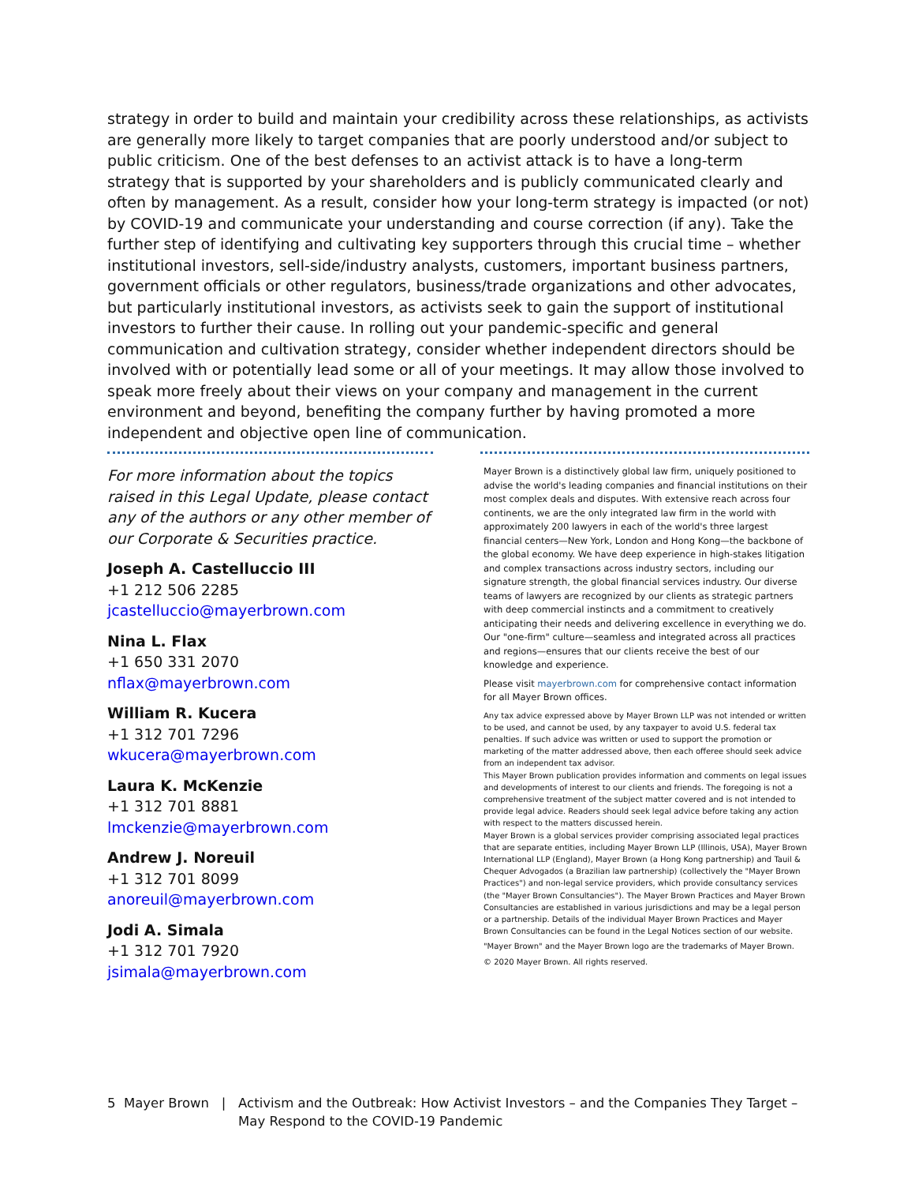strategy in order to build and maintain your credibility across these relationships, as activists are generally more likely to target companies that are poorly understood and/or subject to public criticism. One of the best defenses to an activist attack is to have a long-term strategy that is supported by your shareholders and is publicly communicated clearly and often by management. As a result, consider how your long-term strategy is impacted (or not) by COVID-19 and communicate your understanding and course correction (if any). Take the further step of identifying and cultivating key supporters through this crucial time – whether institutional investors, sell-side/industry analysts, customers, important business partners, government officials or other regulators, business/trade organizations and other advocates, but particularly institutional investors, as activists seek to gain the support of institutional investors to further their cause. In rolling out your pandemic-specific and general communication and cultivation strategy, consider whether independent directors should be involved with or potentially lead some or all of your meetings. It may allow those involved to speak more freely about their views on your company and management in the current environment and beyond, benefiting the company further by having promoted a more independent and objective open line of communication.
For more information about the topics raised in this Legal Update, please contact any of the authors or any other member of our Corporate & Securities practice.
Joseph A. Castelluccio III
+1 212 506 2285
jcastelluccio@mayerbrown.com
Nina L. Flax
+1 650 331 2070
nflax@mayerbrown.com
William R. Kucera
+1 312 701 7296
wkucera@mayerbrown.com
Laura K. McKenzie
+1 312 701 8881
lmckenzie@mayerbrown.com
Andrew J. Noreuil
+1 312 701 8099
anoreuil@mayerbrown.com
Jodi A. Simala
+1 312 701 7920
jsimala@mayerbrown.com
Mayer Brown is a distinctively global law firm, uniquely positioned to advise the world's leading companies and financial institutions on their most complex deals and disputes. With extensive reach across four continents, we are the only integrated law firm in the world with approximately 200 lawyers in each of the world's three largest financial centers—New York, London and Hong Kong—the backbone of the global economy. We have deep experience in high-stakes litigation and complex transactions across industry sectors, including our signature strength, the global financial services industry. Our diverse teams of lawyers are recognized by our clients as strategic partners with deep commercial instincts and a commitment to creatively anticipating their needs and delivering excellence in everything we do. Our "one-firm" culture—seamless and integrated across all practices and regions—ensures that our clients receive the best of our knowledge and experience.
Please visit mayerbrown.com for comprehensive contact information for all Mayer Brown offices.
Any tax advice expressed above by Mayer Brown LLP was not intended or written to be used, and cannot be used, by any taxpayer to avoid U.S. federal tax penalties. If such advice was written or used to support the promotion or marketing of the matter addressed above, then each offeree should seek advice from an independent tax advisor.
This Mayer Brown publication provides information and comments on legal issues and developments of interest to our clients and friends. The foregoing is not a comprehensive treatment of the subject matter covered and is not intended to provide legal advice. Readers should seek legal advice before taking any action with respect to the matters discussed herein.
Mayer Brown is a global services provider comprising associated legal practices that are separate entities, including Mayer Brown LLP (Illinois, USA), Mayer Brown International LLP (England), Mayer Brown (a Hong Kong partnership) and Tauil & Chequer Advogados (a Brazilian law partnership) (collectively the "Mayer Brown Practices") and non-legal service providers, which provide consultancy services (the "Mayer Brown Consultancies"). The Mayer Brown Practices and Mayer Brown Consultancies are established in various jurisdictions and may be a legal person or a partnership. Details of the individual Mayer Brown Practices and Mayer Brown Consultancies can be found in the Legal Notices section of our website.
"Mayer Brown" and the Mayer Brown logo are the trademarks of Mayer Brown.
© 2020 Mayer Brown. All rights reserved.
5 Mayer Brown | Activism and the Outbreak: How Activist Investors – and the Companies They Target –
May Respond to the COVID-19 Pandemic